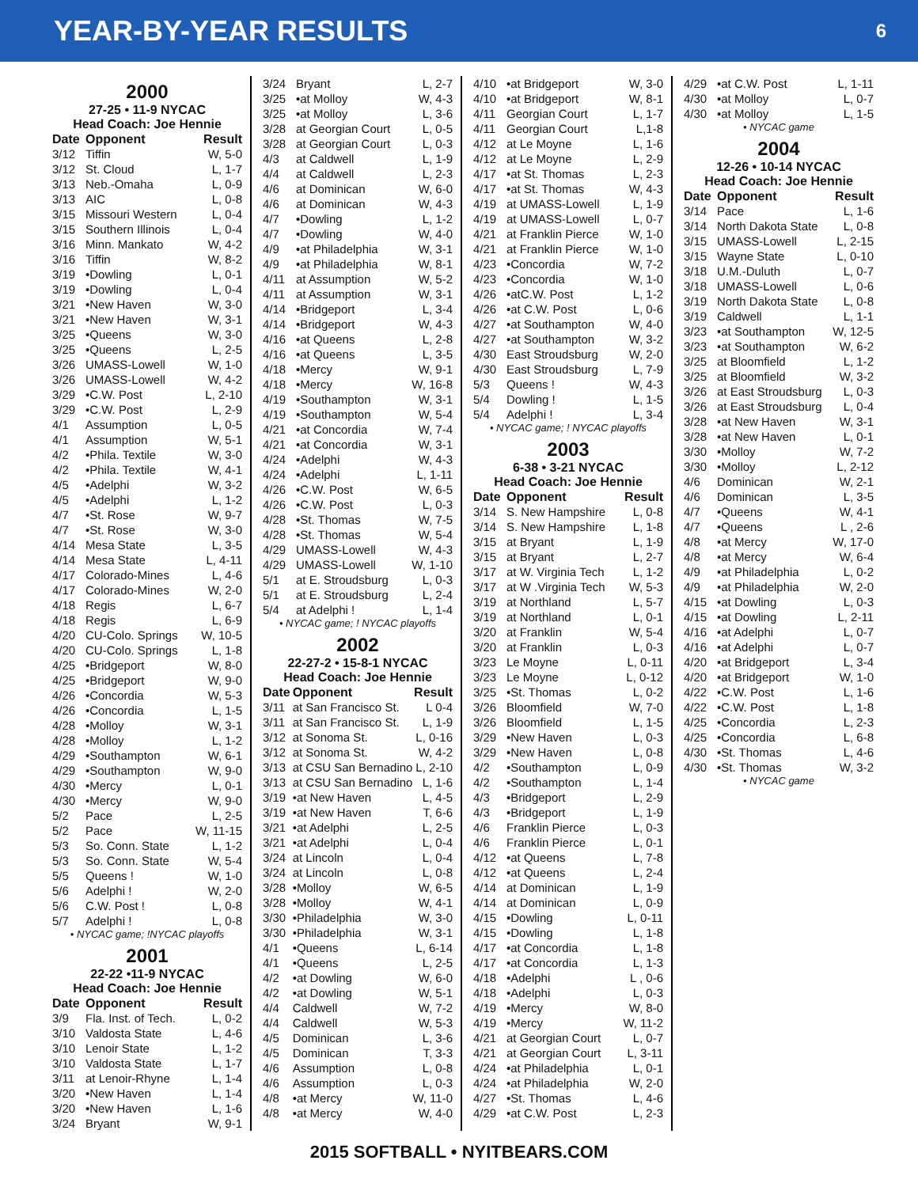YEAR-BY-YEAR RESULTS
6
2000
27-25 • 11-9 NYCAC
Head Coach: Joe Hennie
| Date | Opponent | Result |
| --- | --- | --- |
| 3/12 | Tiffin | W, 5-0 |
| 3/12 | St. Cloud | L, 1-7 |
| 3/13 | Neb.-Omaha | L, 0-9 |
| 3/13 | AIC | L, 0-8 |
| 3/15 | Missouri Western | L, 0-4 |
| 3/15 | Southern Illinois | L, 0-4 |
| 3/16 | Minn. Mankato | W, 4-2 |
| 3/16 | Tiffin | W, 8-2 |
| 3/19 | •Dowling | L, 0-1 |
| 3/19 | •Dowling | L, 0-4 |
| 3/21 | •New Haven | W, 3-0 |
| 3/21 | •New Haven | W, 3-1 |
| 3/25 | •Queens | W, 3-0 |
| 3/25 | •Queens | L, 2-5 |
| 3/26 | UMASS-Lowell | W, 1-0 |
| 3/26 | UMASS-Lowell | W, 4-2 |
| 3/29 | •C.W. Post | L, 2-10 |
| 3/29 | •C.W. Post | L, 2-9 |
| 4/1 | Assumption | L, 0-5 |
| 4/1 | Assumption | W, 5-1 |
| 4/2 | •Phila. Textile | W, 3-0 |
| 4/2 | •Phila. Textile | W, 4-1 |
| 4/5 | •Adelphi | W, 3-2 |
| 4/5 | •Adelphi | L, 1-2 |
| 4/7 | •St. Rose | W, 9-7 |
| 4/7 | •St. Rose | W, 3-0 |
| 4/14 | Mesa State | L, 3-5 |
| 4/14 | Mesa State | L, 4-11 |
| 4/17 | Colorado-Mines | L, 4-6 |
| 4/17 | Colorado-Mines | W, 2-0 |
| 4/18 | Regis | L, 6-7 |
| 4/18 | Regis | L, 6-9 |
| 4/20 | CU-Colo. Springs | W, 10-5 |
| 4/20 | CU-Colo. Springs | L, 1-8 |
| 4/25 | •Bridgeport | W, 8-0 |
| 4/25 | •Bridgeport | W, 9-0 |
| 4/26 | •Concordia | W, 5-3 |
| 4/26 | •Concordia | L, 1-5 |
| 4/28 | •Molloy | W, 3-1 |
| 4/28 | •Molloy | L, 1-2 |
| 4/29 | •Southampton | W, 6-1 |
| 4/29 | •Southampton | W, 9-0 |
| 4/30 | •Mercy | L, 0-1 |
| 4/30 | •Mercy | W, 9-0 |
| 5/2 | Pace | L, 2-5 |
| 5/2 | Pace | W, 11-15 |
| 5/3 | So. Conn. State | L, 1-2 |
| 5/3 | So. Conn. State | W, 5-4 |
| 5/5 | Queens ! | W, 1-0 |
| 5/6 | Adelphi ! | W, 2-0 |
| 5/6 | C.W. Post ! | L, 0-8 |
| 5/7 | Adelphi ! | L, 0-8 |
• NYCAC game; !NYCAC playoffs
2001
22-22 •11-9 NYCAC
Head Coach: Joe Hennie
| Date | Opponent | Result |
| --- | --- | --- |
| 3/9 | Fla. Inst. of Tech. | L, 0-2 |
| 3/10 | Valdosta State | L, 4-6 |
| 3/10 | Lenoir State | L, 1-2 |
| 3/10 | Valdosta State | L, 1-7 |
| 3/11 | at Lenoir-Rhyne | L, 1-4 |
| 3/20 | •New Haven | L, 1-4 |
| 3/20 | •New Haven | L, 1-6 |
| 3/24 | Bryant | W, 9-1 |
| 3/24 | Bryant | L, 2-7 |
| 3/25 | •at Molloy | W, 4-3 |
| 3/25 | •at Molloy | L, 3-6 |
| 3/28 | at Georgian Court | L, 0-5 |
| 3/28 | at Georgian Court | L, 0-3 |
| 4/3 | at Caldwell | L, 1-9 |
| 4/4 | at Caldwell | L, 2-3 |
| 4/6 | at Dominican | W, 6-0 |
| 4/6 | at Dominican | W, 4-3 |
| 4/7 | •Dowling | L, 1-2 |
| 4/7 | •Dowling | W, 4-0 |
| 4/9 | •at Philadelphia | W, 3-1 |
| 4/9 | •at Philadelphia | W, 8-1 |
| 4/11 | at Assumption | W, 5-2 |
| 4/11 | at Assumption | W, 3-1 |
| 4/14 | •Bridgeport | L, 3-4 |
| 4/14 | •Bridgeport | W, 4-3 |
| 4/16 | •at Queens | L, 2-8 |
| 4/16 | •at Queens | L, 3-5 |
| 4/18 | •Mercy | W, 9-1 |
| 4/18 | •Mercy | W, 16-8 |
| 4/19 | •Southampton | W, 3-1 |
| 4/19 | •Southampton | W, 5-4 |
| 4/21 | •at Concordia | W, 7-4 |
| 4/21 | •at Concordia | W, 3-1 |
| 4/24 | •Adelphi | W, 4-3 |
| 4/24 | •Adelphi | L, 1-11 |
| 4/26 | •C.W. Post | W, 6-5 |
| 4/26 | •C.W. Post | L, 0-3 |
| 4/28 | •St. Thomas | W, 7-5 |
| 4/28 | •St. Thomas | W, 5-4 |
| 4/29 | UMASS-Lowell | W, 4-3 |
| 4/29 | UMASS-Lowell | W, 1-10 |
| 5/1 | at E. Stroudsburg | L, 0-3 |
| 5/1 | at E. Stroudsburg | L, 2-4 |
| 5/4 | at Adelphi ! | L, 1-4 |
• NYCAC game; ! NYCAC playoffs
2002
22-27-2 • 15-8-1 NYCAC
Head Coach: Joe Hennie
| Date | Opponent | Result |
| --- | --- | --- |
| 3/11 | at San Francisco St. | L 0-4 |
| 3/11 | at San Francisco St. | L, 1-9 |
| 3/12 | at Sonoma St. | L, 0-16 |
| 3/12 | at Sonoma St. | W, 4-2 |
| 3/13 | at CSU San Bernadino | L, 2-10 |
| 3/13 | at CSU San Bernadino | L, 1-6 |
| 3/19 | •at New Haven | L, 4-5 |
| 3/19 | •at New Haven | T, 6-6 |
| 3/21 | •at Adelphi | L, 2-5 |
| 3/21 | •at Adelphi | L, 0-4 |
| 3/24 | at Lincoln | L, 0-4 |
| 3/24 | at Lincoln | L, 0-8 |
| 3/28 | •Molloy | W, 6-5 |
| 3/28 | •Molloy | W, 4-1 |
| 3/30 | •Philadelphia | W, 3-0 |
| 3/30 | •Philadelphia | W, 3-1 |
| 4/1 | •Queens | L, 6-14 |
| 4/1 | •Queens | L, 2-5 |
| 4/2 | •at Dowling | W, 6-0 |
| 4/2 | •at Dowling | W, 5-1 |
| 4/4 | Caldwell | W, 7-2 |
| 4/4 | Caldwell | W, 5-3 |
| 4/5 | Dominican | L, 3-6 |
| 4/5 | Dominican | T, 3-3 |
| 4/6 | Assumption | L, 0-8 |
| 4/6 | Assumption | L, 0-3 |
| 4/8 | •at Mercy | W, 11-0 |
| 4/8 | •at Mercy | W, 4-0 |
| 4/10 | •at Bridgeport | W, 3-0 |
| 4/10 | •at Bridgeport | W, 8-1 |
| 4/11 | Georgian Court | L, 1-7 |
| 4/11 | Georgian Court | L,1-8 |
| 4/12 | at Le Moyne | L, 1-6 |
| 4/12 | at Le Moyne | L, 2-9 |
| 4/17 | •at St. Thomas | L, 2-3 |
| 4/17 | •at St. Thomas | W, 4-3 |
| 4/19 | at UMASS-Lowell | L, 1-9 |
| 4/19 | at UMASS-Lowell | L, 0-7 |
| 4/21 | at Franklin Pierce | W, 1-0 |
| 4/21 | at Franklin Pierce | W, 1-0 |
| 4/23 | •Concordia | W, 7-2 |
| 4/23 | •Concordia | W, 1-0 |
| 4/26 | •atC.W. Post | L, 1-2 |
| 4/26 | •at C.W. Post | L, 0-6 |
| 4/27 | •at Southampton | W, 4-0 |
| 4/27 | •at Southampton | W, 3-2 |
| 4/30 | East Stroudsburg | W, 2-0 |
| 4/30 | East Stroudsburg | L, 7-9 |
| 5/3 | Queens ! | W, 4-3 |
| 5/4 | Dowling ! | L, 1-5 |
| 5/4 | Adelphi ! | L, 3-4 |
• NYCAC game; ! NYCAC playoffs
2003
6-38 • 3-21 NYCAC
Head Coach: Joe Hennie
| Date | Opponent | Result |
| --- | --- | --- |
| 3/14 | S. New Hampshire | L, 0-8 |
| 3/14 | S. New Hampshire | L, 1-8 |
| 3/15 | at Bryant | L, 1-9 |
| 3/15 | at Bryant | L, 2-7 |
| 3/17 | at W. Virginia Tech | L, 1-2 |
| 3/17 | at W .Virginia Tech | W, 5-3 |
| 3/19 | at Northland | L, 5-7 |
| 3/19 | at Northland | L, 0-1 |
| 3/20 | at Franklin | W, 5-4 |
| 3/20 | at Franklin | L, 0-3 |
| 3/23 | Le Moyne | L, 0-11 |
| 3/23 | Le Moyne | L, 0-12 |
| 3/25 | •St. Thomas | L, 0-2 |
| 3/26 | Bloomfield | W, 7-0 |
| 3/26 | Bloomfield | L, 1-5 |
| 3/29 | •New Haven | L, 0-3 |
| 3/29 | •New Haven | L, 0-8 |
| 4/2 | •Southampton | L, 0-9 |
| 4/2 | •Southampton | L, 1-4 |
| 4/3 | •Bridgeport | L, 2-9 |
| 4/3 | •Bridgeport | L, 1-9 |
| 4/6 | Franklin Pierce | L, 0-3 |
| 4/6 | Franklin Pierce | L, 0-1 |
| 4/12 | •at Queens | L, 7-8 |
| 4/12 | •at Queens | L, 2-4 |
| 4/14 | at Dominican | L, 1-9 |
| 4/14 | at Dominican | L, 0-9 |
| 4/15 | •Dowling | L, 0-11 |
| 4/15 | •Dowling | L, 1-8 |
| 4/17 | •at Concordia | L, 1-8 |
| 4/17 | •at Concordia | L, 1-3 |
| 4/18 | •Adelphi | L , 0-6 |
| 4/18 | •Adelphi | L, 0-3 |
| 4/19 | •Mercy | W, 8-0 |
| 4/19 | •Mercy | W, 11-2 |
| 4/21 | at Georgian Court | L, 0-7 |
| 4/21 | at Georgian Court | L, 3-11 |
| 4/24 | •at Philadelphia | L, 0-1 |
| 4/24 | •at Philadelphia | W, 2-0 |
| 4/27 | •St. Thomas | L, 4-6 |
| 4/29 | •at C.W. Post | L, 2-3 |
| 4/29 | •at C.W. Post | L, 1-11 |
| 4/30 | •at Molloy | L, 0-7 |
| 4/30 | •at Molloy | L, 1-5 |
• NYCAC game
2004
12-26 • 10-14 NYCAC
Head Coach: Joe Hennie
| Date | Opponent | Result |
| --- | --- | --- |
| 3/14 | Pace | L, 1-6 |
| 3/14 | North Dakota State | L, 0-8 |
| 3/15 | UMASS-Lowell | L, 2-15 |
| 3/15 | Wayne State | L, 0-10 |
| 3/18 | U.M.-Duluth | L, 0-7 |
| 3/18 | UMASS-Lowell | L, 0-6 |
| 3/19 | North Dakota State | L, 0-8 |
| 3/19 | Caldwell | L, 1-1 |
| 3/23 | •at Southampton | W, 12-5 |
| 3/23 | •at Southampton | W, 6-2 |
| 3/25 | at Bloomfield | L, 1-2 |
| 3/25 | at Bloomfield | W, 3-2 |
| 3/26 | at East Stroudsburg | L, 0-3 |
| 3/26 | at East Stroudsburg | L, 0-4 |
| 3/28 | •at New Haven | W, 3-1 |
| 3/28 | •at New Haven | L, 0-1 |
| 3/30 | •Molloy | W, 7-2 |
| 3/30 | •Molloy | L, 2-12 |
| 4/6 | Dominican | W, 2-1 |
| 4/6 | Dominican | L, 3-5 |
| 4/7 | •Queens | W, 4-1 |
| 4/7 | •Queens | L , 2-6 |
| 4/8 | •at Mercy | W, 17-0 |
| 4/8 | •at Mercy | W, 6-4 |
| 4/9 | •at Philadelphia | L, 0-2 |
| 4/9 | •at Philadelphia | W, 2-0 |
| 4/15 | •at Dowling | L, 0-3 |
| 4/15 | •at Dowling | L, 2-11 |
| 4/16 | •at Adelphi | L, 0-7 |
| 4/16 | •at Adelphi | L, 0-7 |
| 4/20 | •at Bridgeport | L, 3-4 |
| 4/20 | •at Bridgeport | W, 1-0 |
| 4/22 | •C.W. Post | L, 1-6 |
| 4/22 | •C.W. Post | L, 1-8 |
| 4/25 | •Concordia | L, 2-3 |
| 4/25 | •Concordia | L, 6-8 |
| 4/30 | •St. Thomas | L, 4-6 |
| 4/30 | •St. Thomas | W, 3-2 |
• NYCAC game
2015 SOFTBALL • NYITBEARS.COM